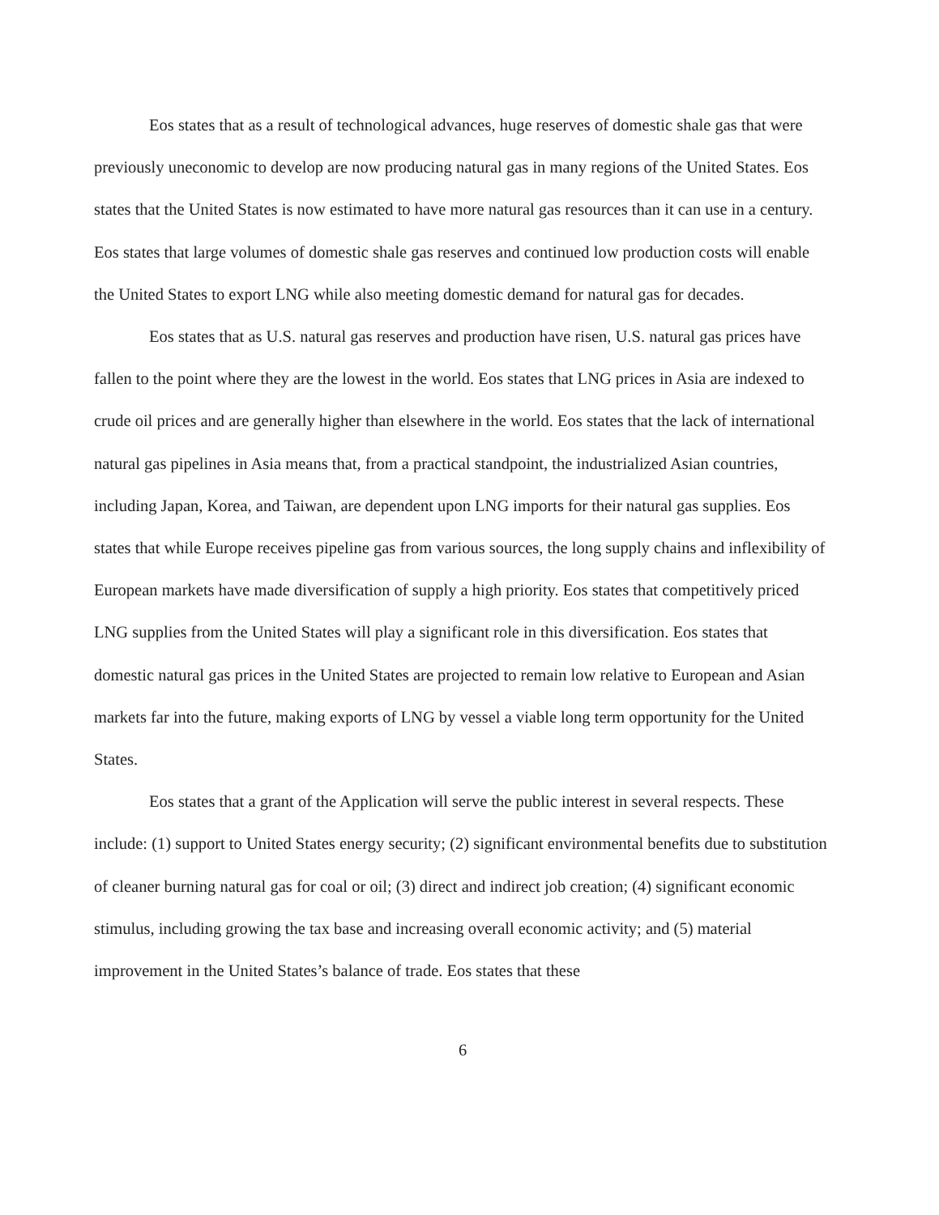Eos states that as a result of technological advances, huge reserves of domestic shale gas that were previously uneconomic to develop are now producing natural gas in many regions of the United States. Eos states that the United States is now estimated to have more natural gas resources than it can use in a century. Eos states that large volumes of domestic shale gas reserves and continued low production costs will enable the United States to export LNG while also meeting domestic demand for natural gas for decades.
Eos states that as U.S. natural gas reserves and production have risen, U.S. natural gas prices have fallen to the point where they are the lowest in the world. Eos states that LNG prices in Asia are indexed to crude oil prices and are generally higher than elsewhere in the world. Eos states that the lack of international natural gas pipelines in Asia means that, from a practical standpoint, the industrialized Asian countries, including Japan, Korea, and Taiwan, are dependent upon LNG imports for their natural gas supplies. Eos states that while Europe receives pipeline gas from various sources, the long supply chains and inflexibility of European markets have made diversification of supply a high priority. Eos states that competitively priced LNG supplies from the United States will play a significant role in this diversification. Eos states that domestic natural gas prices in the United States are projected to remain low relative to European and Asian markets far into the future, making exports of LNG by vessel a viable long term opportunity for the United States.
Eos states that a grant of the Application will serve the public interest in several respects. These include: (1) support to United States energy security; (2) significant environmental benefits due to substitution of cleaner burning natural gas for coal or oil; (3) direct and indirect job creation; (4) significant economic stimulus, including growing the tax base and increasing overall economic activity; and (5) material improvement in the United States’s balance of trade. Eos states that these
6